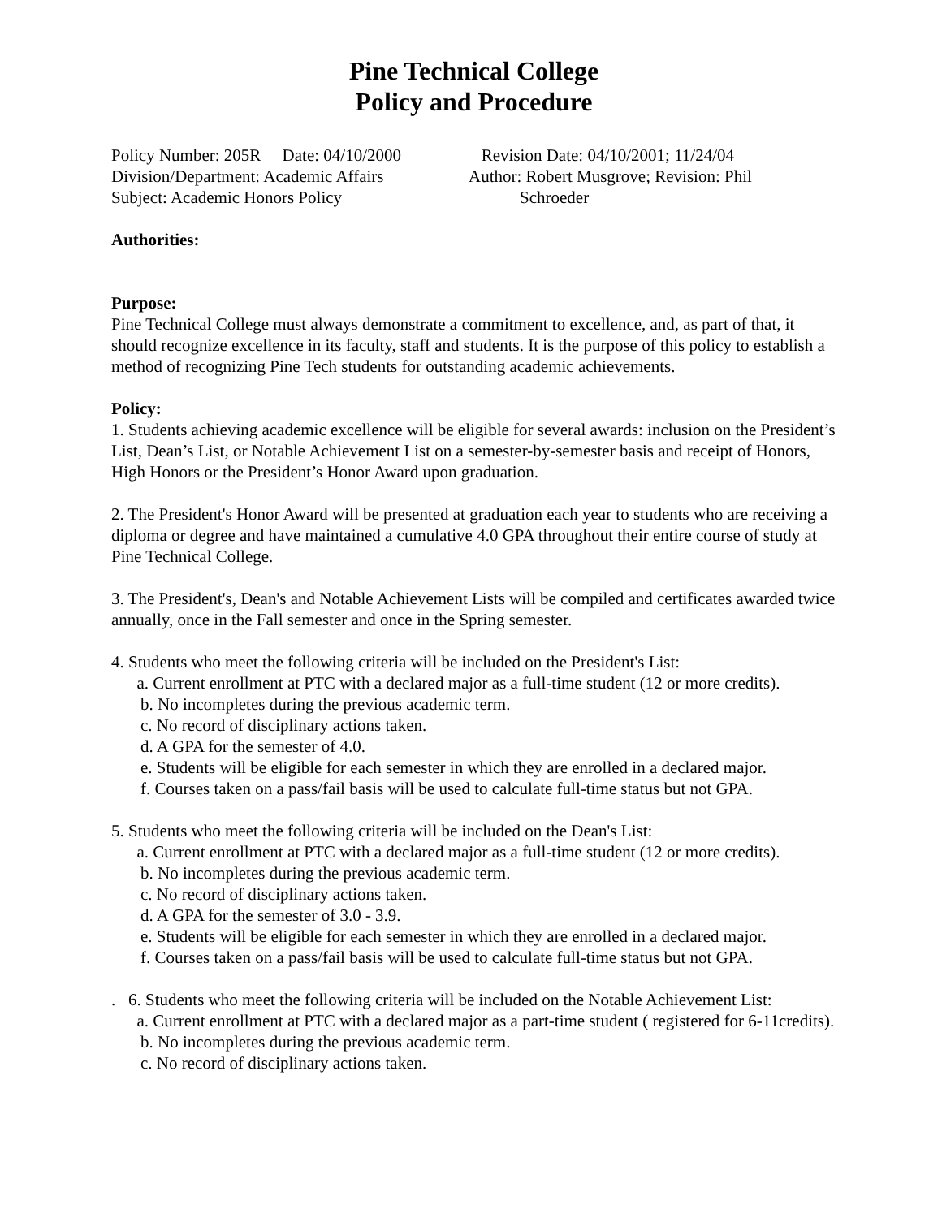Pine Technical College
Policy and Procedure
Policy Number: 205R Date: 04/10/2000
Division/Department: Academic Affairs
Subject: Academic Honors Policy
Revision Date: 04/10/2001; 11/24/04
Author: Robert Musgrove; Revision: Phil
Schroeder
Authorities:
Purpose:
Pine Technical College must always demonstrate a commitment to excellence, and, as part of that, it should recognize excellence in its faculty, staff and students. It is the purpose of this policy to establish a method of recognizing Pine Tech students for outstanding academic achievements.
Policy:
1. Students achieving academic excellence will be eligible for several awards: inclusion on the President’s List, Dean’s List, or Notable Achievement List on a semester-by-semester basis and receipt of Honors, High Honors or the President’s Honor Award upon graduation.
2. The President's Honor Award will be presented at graduation each year to students who are receiving a diploma or degree and have maintained a cumulative 4.0 GPA throughout their entire course of study at Pine Technical College.
3. The President's, Dean's and Notable Achievement Lists will be compiled and certificates awarded twice annually, once in the Fall semester and once in the Spring semester.
4. Students who meet the following criteria will be included on the President's List:
a. Current enrollment at PTC with a declared major as a full-time student (12 or more credits).
b. No incompletes during the previous academic term.
c. No record of disciplinary actions taken.
d. A GPA for the semester of 4.0.
e. Students will be eligible for each semester in which they are enrolled in a declared major.
f. Courses taken on a pass/fail basis will be used to calculate full-time status but not GPA.
5. Students who meet the following criteria will be included on the Dean's List:
a. Current enrollment at PTC with a declared major as a full-time student (12 or more credits).
b. No incompletes during the previous academic term.
c. No record of disciplinary actions taken.
d. A GPA for the semester of 3.0 - 3.9.
e. Students will be eligible for each semester in which they are enrolled in a declared major.
f. Courses taken on a pass/fail basis will be used to calculate full-time status but not GPA.
. 6. Students who meet the following criteria will be included on the Notable Achievement List:
a. Current enrollment at PTC with a declared major as a part-time student ( registered for 6-11credits).
b. No incompletes during the previous academic term.
c. No record of disciplinary actions taken.